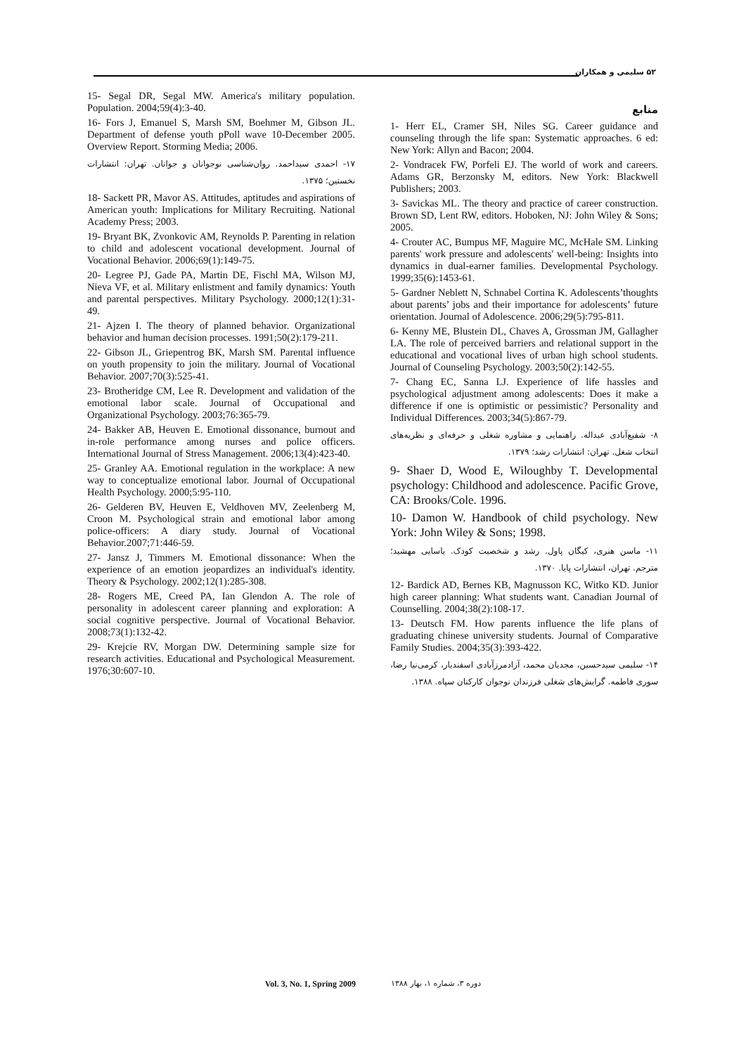۵۲ سلیمی و همکاران
منابع
1- Herr EL, Cramer SH, Niles SG. Career guidance and counseling through the life span: Systematic approaches. 6 ed: New York: Allyn and Bacon; 2004.
2- Vondracek FW, Porfeli EJ. The world of work and careers. Adams GR, Berzonsky M, editors. New York: Blackwell Publishers; 2003.
3- Savickas ML. The theory and practice of career construction. Brown SD, Lent RW, editors. Hoboken, NJ: John Wiley & Sons; 2005.
4- Crouter AC, Bumpus MF, Maguire MC, McHale SM. Linking parents' work pressure and adolescents' well-being: Insights into dynamics in dual-earner families. Developmental Psychology. 1999;35(6):1453-61.
5- Gardner Neblett N, Schnabel Cortina K. Adolescents’thoughts about parents’ jobs and their importance for adolescents’ future orientation. Journal of Adolescence. 2006;29(5):795-811.
6- Kenny ME, Blustein DL, Chaves A, Grossman JM, Gallagher LA. The role of perceived barriers and relational support in the educational and vocational lives of urban high school students. Journal of Counseling Psychology. 2003;50(2):142-55.
7- Chang EC, Sanna LJ. Experience of life hassles and psychological adjustment among adolescents: Does it make a difference if one is optimistic or pessimistic? Personality and Individual Differences. 2003;34(5):867-79.
۸- شفیع‌آبادی عبداله. راهنمایی و مشاوره شغلی و حرفه‌ای و نظریه‌های انتخاب شغل. تهران: انتشارات رشد؛ ۱۳۷۹.
9- Shaer D, Wood E, Wiloughby T. Developmental psychology: Childhood and adolescence. Pacific Grove, CA: Brooks/Cole. 1996.
10- Damon W. Handbook of child psychology. New York: John Wiley & Sons; 1998.
۱۱- ماسن هنری، کیگان پاول. رشد و شخصیت کودک. یاسایی مهشید؛ مترجم. تهران، انتشارات پایا. ۱۳۷۰.
12- Bardick AD, Bernes KB, Magnusson KC, Witko KD. Junior high career planning: What students want. Canadian Journal of Counselling. 2004;38(2):108-17.
13- Deutsch FM. How parents influence the life plans of graduating chinese university students. Journal of Comparative Family Studies. 2004;35(3):393-422.
۱۴- سلیمی سیدحسین، مجدیان محمد، آزادمرزآبادی اسفندیار، کرمی‌نیا رضا، سوری فاطمه. گرایش‌های شغلی فرزندان نوجوان کارکنان سپاه. ۱۳۸۸.
15- Segal DR, Segal MW. America's military population. Population. 2004;59(4):3-40.
16- Fors J, Emanuel S, Marsh SM, Boehmer M, Gibson JL. Department of defense youth pPoll wave 10-December 2005. Overview Report. Storming Media; 2006.
۱۷- احمدی سیداحمد. روان‌شناسی نوجوانان و جوانان. تهران: انتشارات نخستین؛ ۱۳۷۵.
18- Sackett PR, Mavor AS. Attitudes, aptitudes and aspirations of American youth: Implications for Military Recruiting. National Academy Press; 2003.
19- Bryant BK, Zvonkovic AM, Reynolds P. Parenting in relation to child and adolescent vocational development. Journal of Vocational Behavior. 2006;69(1):149-75.
20- Legree PJ, Gade PA, Martin DE, Fischl MA, Wilson MJ, Nieva VF, et al. Military enlistment and family dynamics: Youth and parental perspectives. Military Psychology. 2000;12(1):31-49.
21- Ajzen I. The theory of planned behavior. Organizational behavior and human decision processes. 1991;50(2):179-211.
22- Gibson JL, Griepentrog BK, Marsh SM. Parental influence on youth propensity to join the military. Journal of Vocational Behavior. 2007;70(3):525-41.
23- Brotheridge CM, Lee R. Development and validation of the emotional labor scale. Journal of Occupational and Organizational Psychology. 2003;76:365-79.
24- Bakker AB, Heuven E. Emotional dissonance, burnout and in-role performance among nurses and police officers. International Journal of Stress Management. 2006;13(4):423-40.
25- Granley AA. Emotional regulation in the workplace: A new way to conceptualize emotional labor. Journal of Occupational Health Psychology. 2000;5:95-110.
26- Gelderen BV, Heuven E, Veldhoven MV, Zeelenberg M, Croon M. Psychological strain and emotional labor among police-officers: A diary study. Journal of Vocational Behavior.2007;71:446-59.
27- Jansz J, Timmers M. Emotional dissonance: When the experience of an emotion jeopardizes an individual's identity. Theory & Psychology. 2002;12(1):285-308.
28- Rogers ME, Creed PA, Ian Glendon A. The role of personality in adolescent career planning and exploration: A social cognitive perspective. Journal of Vocational Behavior. 2008;73(1):132-42.
29- Krejcie RV, Morgan DW. Determining sample size for research activities. Educational and Psychological Measurement. 1976;30:607-10.
Vol. 3, No. 1, Spring 2009 دوره ۳، شماره ۱، بهار ۱۳۸۸